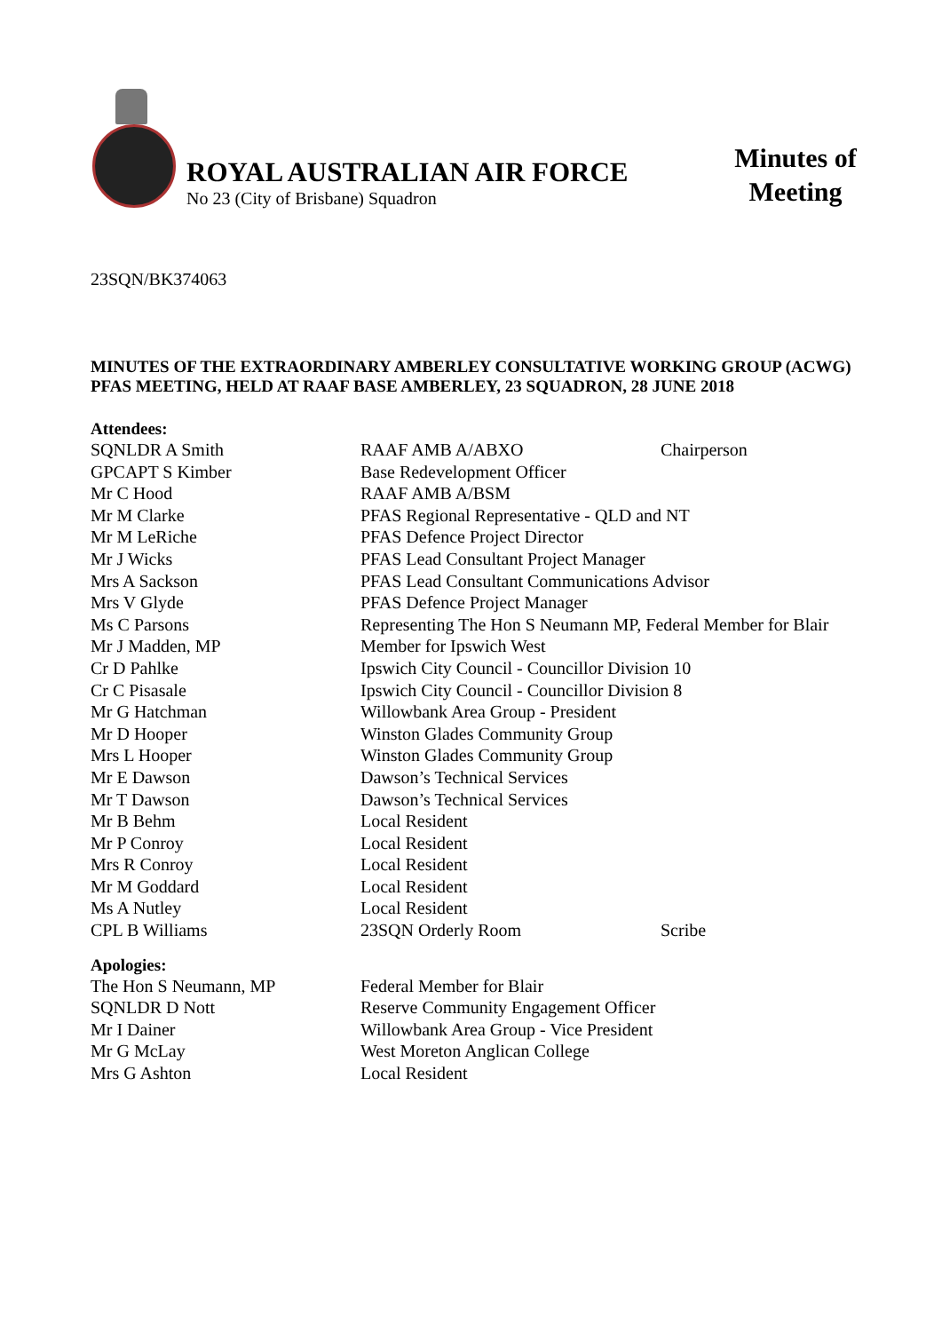ROYAL AUSTRALIAN AIR FORCE
No 23 (City of Brisbane) Squadron
Minutes of Meeting
23SQN/BK374063
MINUTES OF THE EXTRAORDINARY AMBERLEY CONSULTATIVE WORKING GROUP (ACWG) PFAS MEETING, HELD AT RAAF BASE AMBERLEY, 23 SQUADRON, 28 JUNE 2018
Attendees:
| SQNLDR A Smith | RAAF AMB A/ABXO | Chairperson |
| GPCAPT S Kimber | Base Redevelopment Officer | |
| Mr C Hood | RAAF AMB A/BSM | |
| Mr M Clarke | PFAS Regional Representative - QLD and NT | |
| Mr M LeRiche | PFAS Defence Project Director | |
| Mr J Wicks | PFAS Lead Consultant Project Manager | |
| Mrs A Sackson | PFAS Lead Consultant Communications Advisor | |
| Mrs V Glyde | PFAS Defence Project Manager | |
| Ms C Parsons | Representing The Hon S Neumann MP, Federal Member for Blair | |
| Mr J Madden, MP | Member for Ipswich West | |
| Cr D Pahlke | Ipswich City Council - Councillor Division 10 | |
| Cr C Pisasale | Ipswich City Council - Councillor Division 8 | |
| Mr G Hatchman | Willowbank Area Group - President | |
| Mr D Hooper | Winston Glades Community Group | |
| Mrs L Hooper | Winston Glades Community Group | |
| Mr E Dawson | Dawson’s Technical Services | |
| Mr T Dawson | Dawson’s Technical Services | |
| Mr B Behm | Local Resident | |
| Mr P Conroy | Local Resident | |
| Mrs R Conroy | Local Resident | |
| Mr M Goddard | Local Resident | |
| Ms A Nutley | Local Resident | |
| CPL B Williams | 23SQN Orderly Room | Scribe |
Apologies:
| The Hon S Neumann, MP | Federal Member for Blair |
| SQNLDR D Nott | Reserve Community Engagement Officer |
| Mr I Dainer | Willowbank Area Group - Vice President |
| Mr G McLay | West Moreton Anglican College |
| Mrs G Ashton | Local Resident |